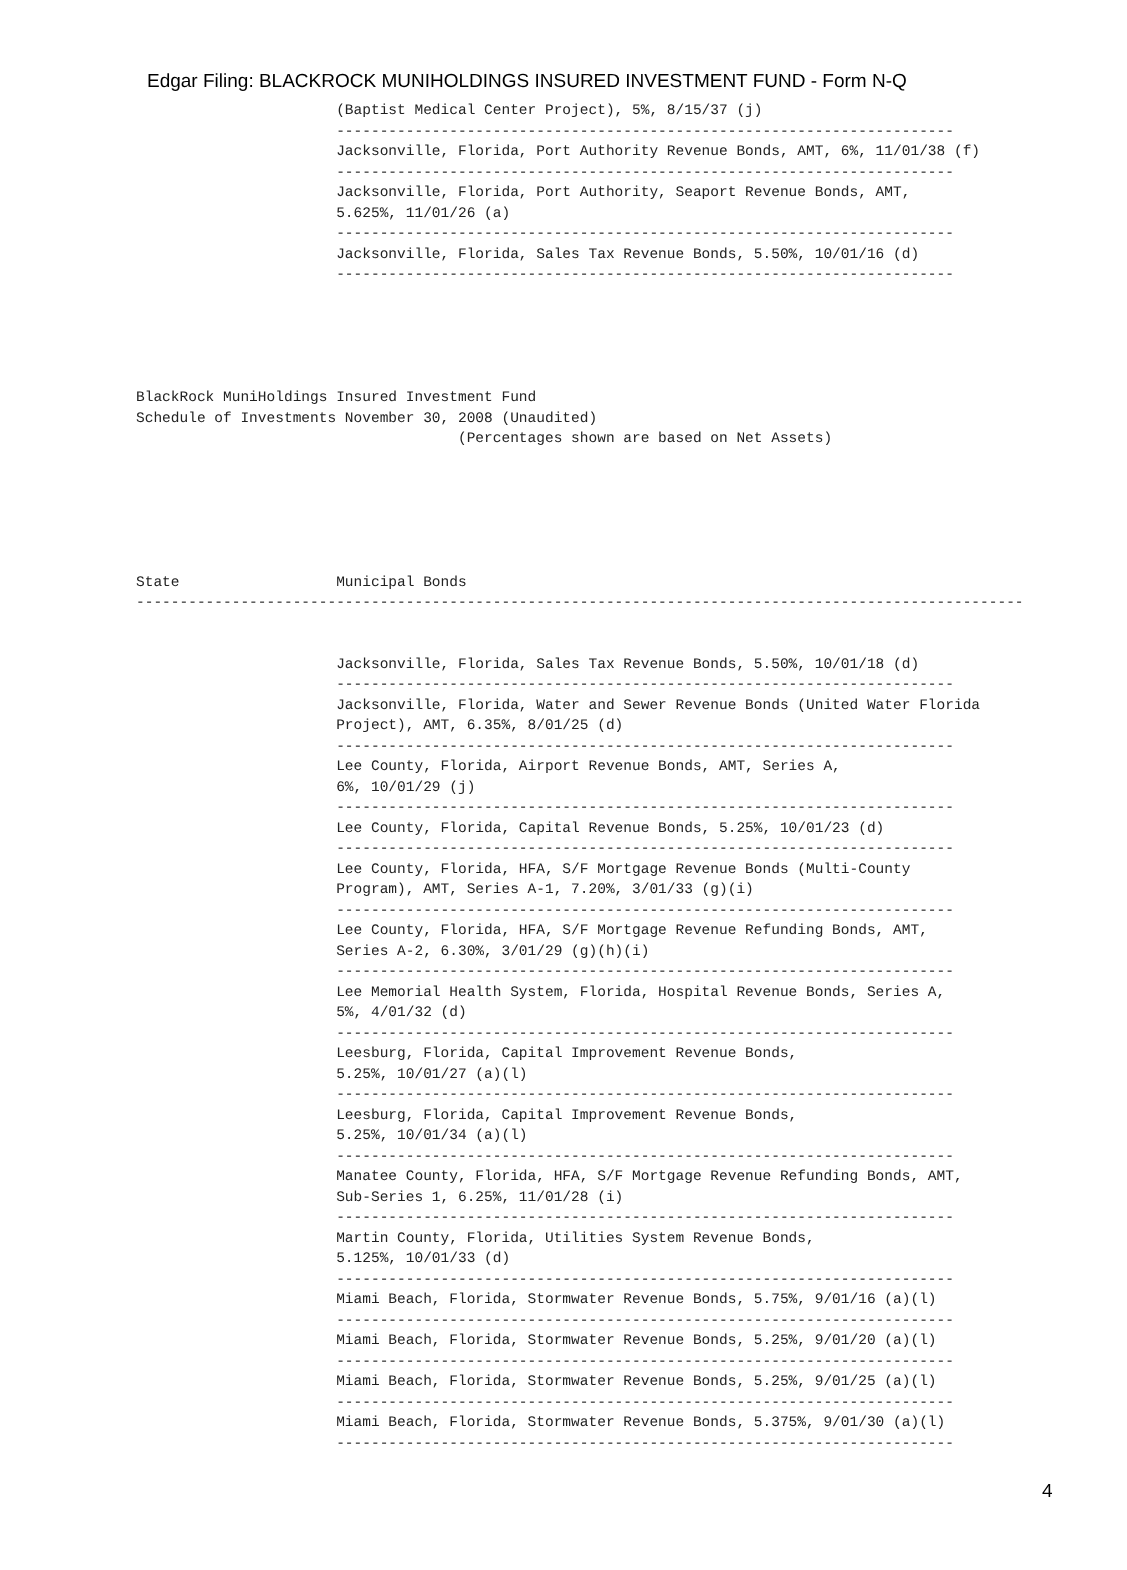Edgar Filing: BLACKROCK MUNIHOLDINGS INSURED INVESTMENT FUND - Form N-Q
                       (Baptist Medical Center Project), 5%, 8/15/37 (j)
                       -----------------------------------------------------------------------
                       Jacksonville, Florida, Port Authority Revenue Bonds, AMT, 6%, 11/01/38 (f)
                       -----------------------------------------------------------------------
                       Jacksonville, Florida, Port Authority, Seaport Revenue Bonds, AMT,
                       5.625%, 11/01/26 (a)
                       -----------------------------------------------------------------------
                       Jacksonville, Florida, Sales Tax Revenue Bonds, 5.50%, 10/01/16 (d)
                       -----------------------------------------------------------------------





BlackRock MuniHoldings Insured Investment Fund
Schedule of Investments November 30, 2008 (Unaudited)
                                     (Percentages shown are based on Net Assets)






State                  Municipal Bonds
------------------------------------------------------------------------------------------------------


                       Jacksonville, Florida, Sales Tax Revenue Bonds, 5.50%, 10/01/18 (d)
                       -----------------------------------------------------------------------
                       Jacksonville, Florida, Water and Sewer Revenue Bonds (United Water Florida
                       Project), AMT, 6.35%, 8/01/25 (d)
                       -----------------------------------------------------------------------
                       Lee County, Florida, Airport Revenue Bonds, AMT, Series A,
                       6%, 10/01/29 (j)
                       -----------------------------------------------------------------------
                       Lee County, Florida, Capital Revenue Bonds, 5.25%, 10/01/23 (d)
                       -----------------------------------------------------------------------
                       Lee County, Florida, HFA, S/F Mortgage Revenue Bonds (Multi-County
                       Program), AMT, Series A-1, 7.20%, 3/01/33 (g)(i)
                       -----------------------------------------------------------------------
                       Lee County, Florida, HFA, S/F Mortgage Revenue Refunding Bonds, AMT,
                       Series A-2, 6.30%, 3/01/29 (g)(h)(i)
                       -----------------------------------------------------------------------
                       Lee Memorial Health System, Florida, Hospital Revenue Bonds, Series A,
                       5%, 4/01/32 (d)
                       -----------------------------------------------------------------------
                       Leesburg, Florida, Capital Improvement Revenue Bonds,
                       5.25%, 10/01/27 (a)(l)
                       -----------------------------------------------------------------------
                       Leesburg, Florida, Capital Improvement Revenue Bonds,
                       5.25%, 10/01/34 (a)(l)
                       -----------------------------------------------------------------------
                       Manatee County, Florida, HFA, S/F Mortgage Revenue Refunding Bonds, AMT,
                       Sub-Series 1, 6.25%, 11/01/28 (i)
                       -----------------------------------------------------------------------
                       Martin County, Florida, Utilities System Revenue Bonds,
                       5.125%, 10/01/33 (d)
                       -----------------------------------------------------------------------
                       Miami Beach, Florida, Stormwater Revenue Bonds, 5.75%, 9/01/16 (a)(l)
                       -----------------------------------------------------------------------
                       Miami Beach, Florida, Stormwater Revenue Bonds, 5.25%, 9/01/20 (a)(l)
                       -----------------------------------------------------------------------
                       Miami Beach, Florida, Stormwater Revenue Bonds, 5.25%, 9/01/25 (a)(l)
                       -----------------------------------------------------------------------
                       Miami Beach, Florida, Stormwater Revenue Bonds, 5.375%, 9/01/30 (a)(l)
                       -----------------------------------------------------------------------
4